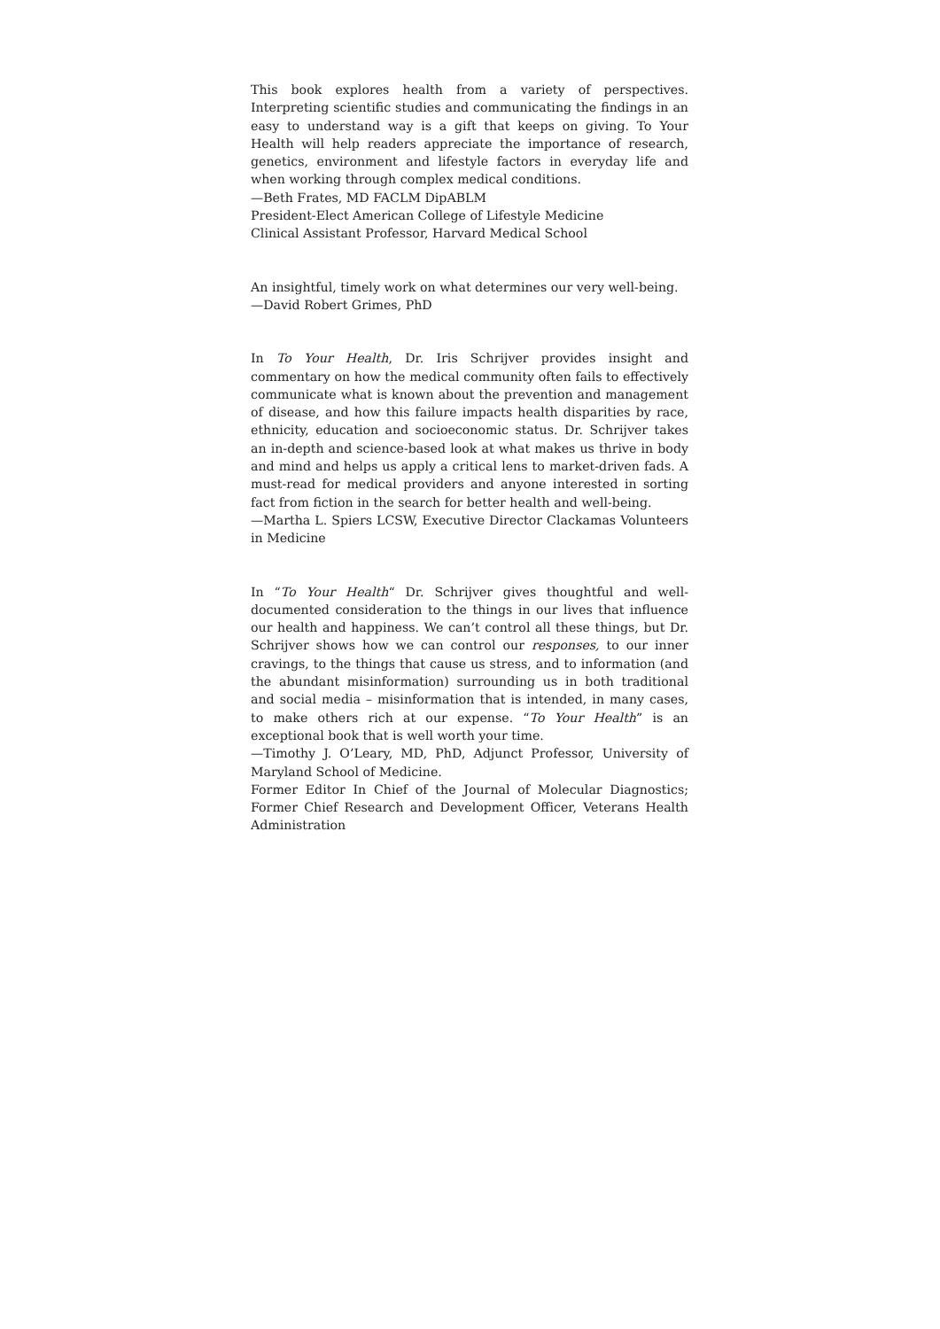This book explores health from a variety of perspectives. Interpreting scientific studies and communicating the findings in an easy to understand way is a gift that keeps on giving. To Your Health will help readers appreciate the importance of research, genetics, environment and lifestyle factors in everyday life and when working through complex medical conditions.
—Beth Frates, MD FACLM DipABLM
President-Elect American College of Lifestyle Medicine
Clinical Assistant Professor, Harvard Medical School
An insightful, timely work on what determines our very well-being.
—David Robert Grimes, PhD
In To Your Health, Dr. Iris Schrijver provides insight and commentary on how the medical community often fails to effectively communicate what is known about the prevention and management of disease, and how this failure impacts health disparities by race, ethnicity, education and socioeconomic status. Dr. Schrijver takes an in-depth and science-based look at what makes us thrive in body and mind and helps us apply a critical lens to market-driven fads. A must-read for medical providers and anyone interested in sorting fact from fiction in the search for better health and well-being.
—Martha L. Spiers LCSW, Executive Director Clackamas Volunteers in Medicine
In “To Your Health“ Dr. Schrijver gives thoughtful and well-documented consideration to the things in our lives that influence our health and happiness. We can’t control all these things, but Dr. Schrijver shows how we can control our responses, to our inner cravings, to the things that cause us stress, and to information (and the abundant misinformation) surrounding us in both traditional and social media – misinformation that is intended, in many cases, to make others rich at our expense. “To Your Health” is an exceptional book that is well worth your time.
—Timothy J. O’Leary, MD, PhD, Adjunct Professor, University of Maryland School of Medicine.
Former Editor In Chief of the Journal of Molecular Diagnostics; Former Chief Research and Development Officer, Veterans Health Administration